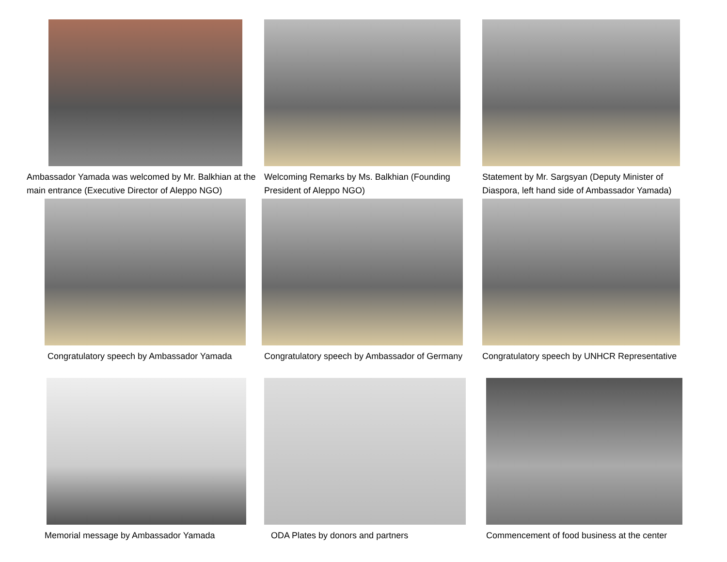Ambassador Yamada was welcomed by Mr. Balkhian at the main entrance (Executive Director of Aleppo NGO)
Welcoming Remarks by Ms. Balkhian (Founding President of Aleppo NGO)
Statement by Mr. Sargsyan (Deputy Minister of Diaspora, left hand side of Ambassador Yamada)
Congratulatory speech by Ambassador Yamada
Congratulatory speech by Ambassador of Germany
Congratulatory speech by UNHCR Representative
Memorial message by Ambassador Yamada
ODA Plates by donors and partners
Commencement of food business at the center